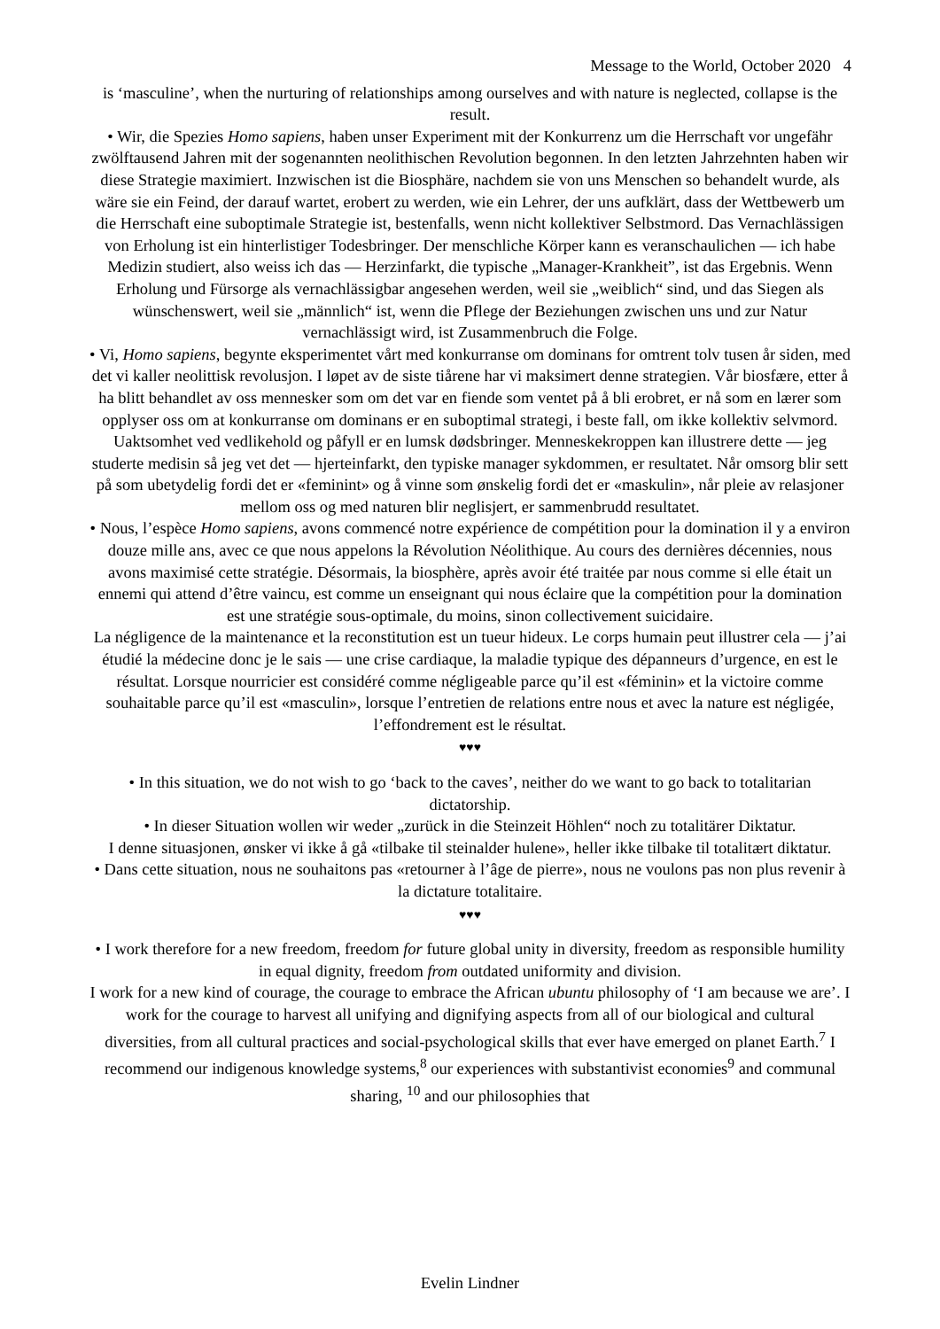Message to the World, October 2020 4
is ‘masculine’, when the nurturing of relationships among ourselves and with nature is neglected, collapse is the result.
• Wir, die Spezies Homo sapiens, haben unser Experiment mit der Konkurrenz um die Herrschaft vor ungefähr zwölftausend Jahren mit der sogenannten neolithischen Revolution begonnen. In den letzten Jahrzehnten haben wir diese Strategie maximiert. Inzwischen ist die Biosphäre, nachdem sie von uns Menschen so behandelt wurde, als wäre sie ein Feind, der darauf wartet, erobert zu werden, wie ein Lehrer, der uns aufklärt, dass der Wettbewerb um die Herrschaft eine suboptimale Strategie ist, bestenfalls, wenn nicht kollektiver Selbstmord. Das Vernachlässigen von Erholung ist ein hinterlistiger Todesbringer. Der menschliche Körper kann es veranschaulichen — ich habe Medizin studiert, also weiss ich das — Herzinfarkt, die typische „Manager-Krankheit”, ist das Ergebnis. Wenn Erholung und Fürsorge als vernachlässigbar angesehen werden, weil sie „weiblich“ sind, und das Siegen als wünschenswert, weil sie „männlich“ ist, wenn die Pflege der Beziehungen zwischen uns und zur Natur vernachlässigt wird, ist Zusammenbruch die Folge.
• Vi, Homo sapiens, begynte eksperimentet vårt med konkurranse om dominans for omtrent tolv tusen år siden, med det vi kaller neolittisk revolusjon. I løpet av de siste tiårene har vi maksimert denne strategien. Vår biosfære, etter å ha blitt behandlet av oss mennesker som om det var en fiende som ventet på å bli erobret, er nå som en lærer som opplyser oss om at konkurranse om dominans er en suboptimal strategi, i beste fall, om ikke kollektiv selvmord. Uaktsomhet ved vedlikehold og påfyll er en lumsk dødsbringer. Menneskekroppen kan illustrere dette — jeg studerte medisin så jeg vet det — hjerteinfarkt, den typiske manager sykdommen, er resultatet. Når omsorg blir sett på som ubetydelig fordi det er «feminint» og å vinne som ønskelig fordi det er «maskulin», når pleie av relasjoner mellom oss og med naturen blir neglisjert, er sammenbrudd resultatet.
• Nous, l’espèce Homo sapiens, avons commencé notre expérience de compétition pour la domination il y a environ douze mille ans, avec ce que nous appelons la Révolution Néolithique. Au cours des dernières décennies, nous avons maximisé cette stratégie. Désormais, la biosphère, après avoir été traitée par nous comme si elle était un ennemi qui attend d’être vaincu, est comme un enseignant qui nous éclaire que la compétition pour la domination est une stratégie sous-optimale, du moins, sinon collectivement suicidaire.
La négligence de la maintenance et la reconstitution est un tueur hideux. Le corps humain peut illustrer cela — j’ai étudié la médecine donc je le sais — une crise cardiaque, la maladie typique des dépanneurs d’urgence, en est le résultat. Lorsque nourricier est considéré comme négligeable parce qu’il est «féminin» et la victoire comme souhaitable parce qu’il est «masculin», lorsque l’entretien de relations entre nous et avec la nature est négligée, l’effondrement est le résultat.
♥♥♥
• In this situation, we do not wish to go ‘back to the caves’, neither do we want to go back to totalitarian dictatorship.
• In dieser Situation wollen wir weder „zurück in die Steinzeit Höhlen“ noch zu totalitärer Diktatur.
I denne situasjonen, ønsker vi ikke å gå «tilbake til steinalder hulene», heller ikke tilbake til totalitært diktatur.
• Dans cette situation, nous ne souhaitons pas «retourner à l’âge de pierre», nous ne voulons pas non plus revenir à la dictature totalitaire.
♥♥♥
• I work therefore for a new freedom, freedom for future global unity in diversity, freedom as responsible humility in equal dignity, freedom from outdated uniformity and division.
I work for a new kind of courage, the courage to embrace the African ubuntu philosophy of ‘I am because we are’. I work for the courage to harvest all unifying and dignifying aspects from all of our biological and cultural diversities, from all cultural practices and social-psychological skills that ever have emerged on planet Earth.<sup>7</sup> I recommend our indigenous knowledge systems,<sup>8</sup> our experiences with substantivist economies<sup>9</sup> and communal sharing, <sup>10</sup> and our philosophies that
Evelin Lindner